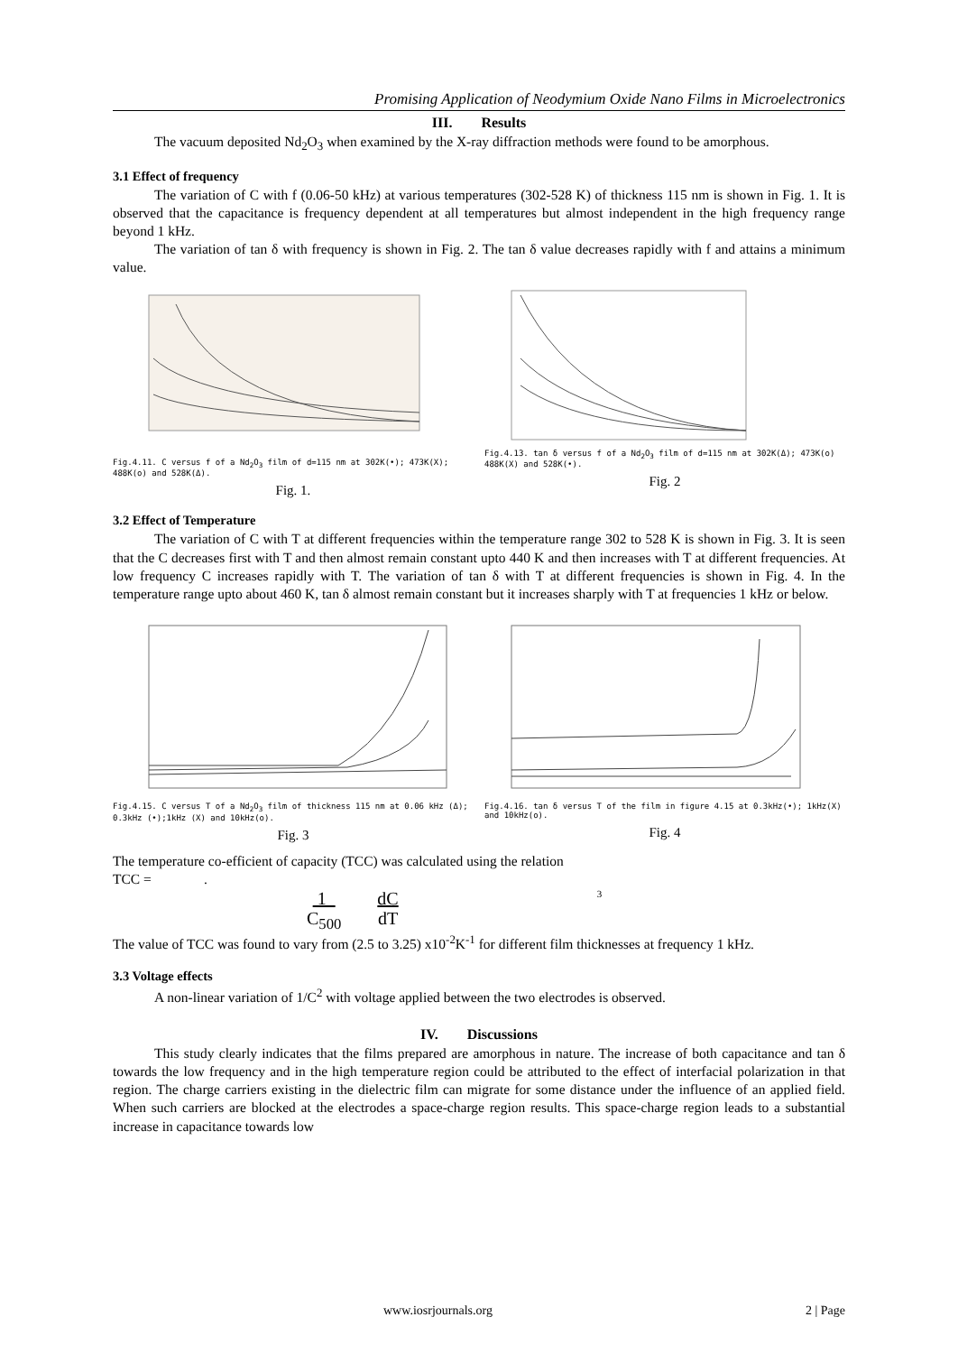Promising Application of Neodymium Oxide Nano Films in Microelectronics
III. Results
The vacuum deposited Nd<sub>2</sub>O<sub>3</sub> when examined by the X-ray diffraction methods were found to be amorphous.
3.1 Effect of frequency
The variation of C with f (0.06-50 kHz) at various temperatures (302-528 K) of thickness 115 nm is shown in Fig. 1. It is observed that the capacitance is frequency dependent at all temperatures but almost independent in the high frequency range beyond 1 kHz.
The variation of tan δ with frequency is shown in Fig. 2. The tan δ value decreases rapidly with f and attains a minimum value.
Fig.4.11. C versus f of a Nd<sub>2</sub>O<sub>3</sub> film of d=115 nm at 302K(•); 473K(X); 488K(o) and 528K(Δ).
Fig. 1.
Fig.4.13. tan δ versus f of a Nd<sub>2</sub>O<sub>3</sub> film of d=115 nm at 302K(Δ); 473K(o) 488K(X) and 528K(•).
Fig. 2
3.2 Effect of Temperature
The variation of C with T at different frequencies within the temperature range 302 to 528 K is shown in Fig. 3. It is seen that the C decreases first with T and then almost remain constant upto 440 K and then increases with T at different frequencies. At low frequency C increases rapidly with T. The variation of tan δ with T at different frequencies is shown in Fig. 4. In the temperature range upto about 460 K, tan δ almost remain constant but it increases sharply with T at frequencies 1 kHz or below.
Fig.4.15. C versus T of a Nd<sub>2</sub>O<sub>3</sub> film of thickness 115 nm at 0.06 kHz (Δ); 0.3kHz (•);1kHz (X) and 10kHz(o).
Fig. 3
Fig.4.16. tan δ versus T of the film in figure 4.15 at 0.3kHz(•); 1kHz(X) and 10kHz(o).
Fig. 4
The temperature co-efficient of capacity (TCC) was calculated using the relation
TCC = .
1
C<sub>500</sub>
dC
dT
3
The value of TCC was found to vary from (2.5 to 3.25) x10<sup>-2</sup>K<sup>-1</sup> for different film thicknesses at frequency 1 kHz.
3.3 Voltage effects
A non-linear variation of 1/C<sup>2</sup> with voltage applied between the two electrodes is observed.
IV. Discussions
This study clearly indicates that the films prepared are amorphous in nature. The increase of both capacitance and tan δ towards the low frequency and in the high temperature region could be attributed to the effect of interfacial polarization in that region. The charge carriers existing in the dielectric film can migrate for some distance under the influence of an applied field. When such carriers are blocked at the electrodes a space-charge region results. This space-charge region leads to a substantial increase in capacitance towards low
www.iosrjournals.org 2 | Page